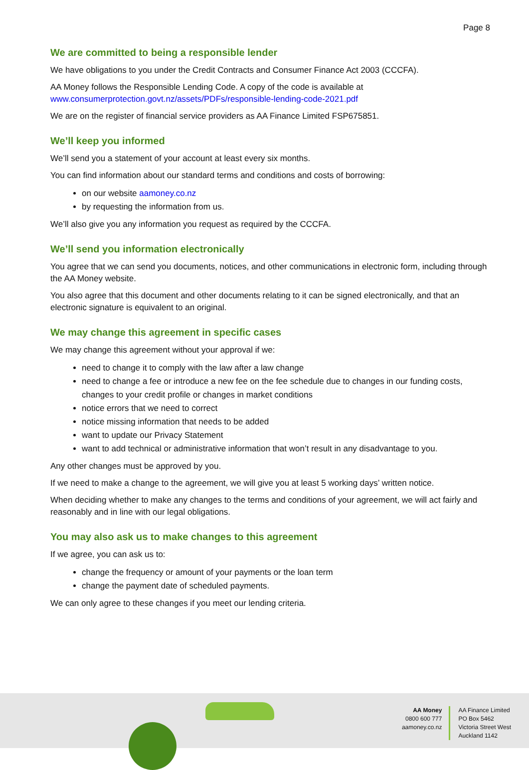Page 8
We are committed to being a responsible lender
We have obligations to you under the Credit Contracts and Consumer Finance Act 2003 (CCCFA).
AA Money follows the Responsible Lending Code. A copy of the code is available at
www.consumerprotection.govt.nz/assets/PDFs/responsible-lending-code-2021.pdf
We are on the register of financial service providers as AA Finance Limited FSP675851.
We’ll keep you informed
We’ll send you a statement of your account at least every six months.
You can find information about our standard terms and conditions and costs of borrowing:
on our website aamoney.co.nz
by requesting the information from us.
We’ll also give you any information you request as required by the CCCFA.
We’ll send you information electronically
You agree that we can send you documents, notices, and other communications in electronic form, including through the AA Money website.
You also agree that this document and other documents relating to it can be signed electronically, and that an electronic signature is equivalent to an original.
We may change this agreement in specific cases
We may change this agreement without your approval if we:
need to change it to comply with the law after a law change
need to change a fee or introduce a new fee on the fee schedule due to changes in our funding costs, changes to your credit profile or changes in market conditions
notice errors that we need to correct
notice missing information that needs to be added
want to update our Privacy Statement
want to add technical or administrative information that won’t result in any disadvantage to you.
Any other changes must be approved by you.
If we need to make a change to the agreement, we will give you at least 5 working days’ written notice.
When deciding whether to make any changes to the terms and conditions of your agreement, we will act fairly and reasonably and in line with our legal obligations.
You may also ask us to make changes to this agreement
If we agree, you can ask us to:
change the frequency or amount of your payments or the loan term
change the payment date of scheduled payments.
We can only agree to these changes if you meet our lending criteria.
AA Money
0800 600 777
aamoney.co.nz
AA Finance Limited
PO Box 5462
Victoria Street West
Auckland 1142